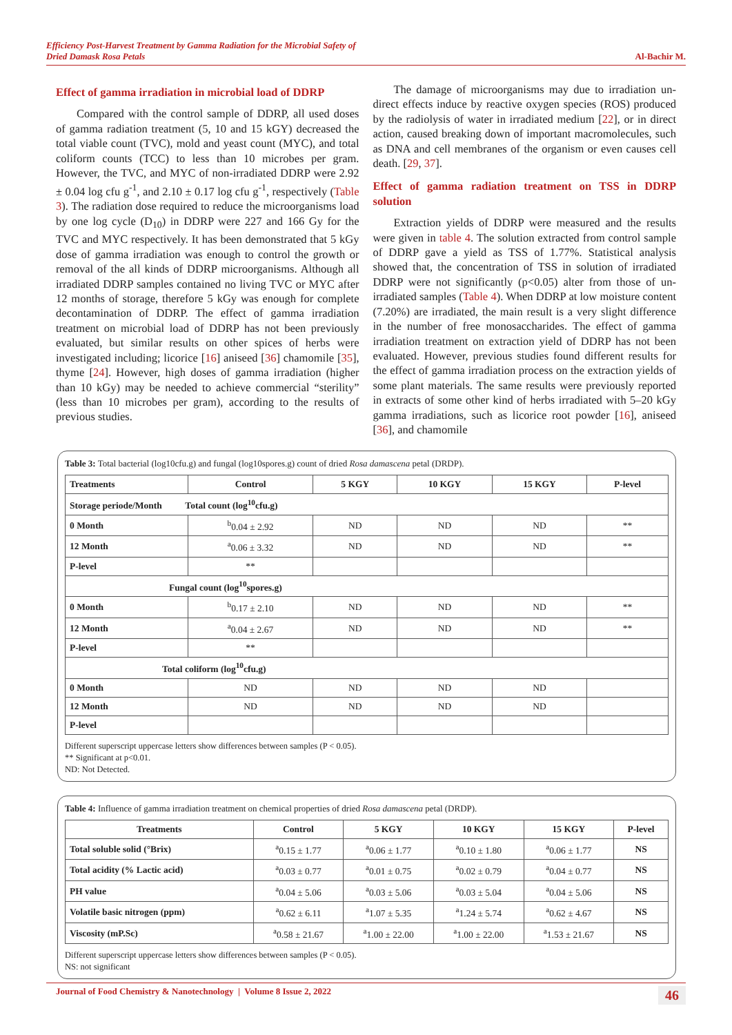Efficiency Post-Harvest Treatment by Gamma Radiation for the Microbial Safety of
Dried Damask Rosa Petals Al-Bachir M.
Effect of gamma irradiation in microbial load of DDRP
Compared with the control sample of DDRP, all used doses of gamma radiation treatment (5, 10 and 15 kGY) decreased the total viable count (TVC), mold and yeast count (MYC), and total coliform counts (TCC) to less than 10 microbes per gram. However, the TVC, and MYC of non-irradiated DDRP were 2.92 ± 0.04 log cfu g<sup>-1</sup>, and 2.10 ± 0.17 log cfu g<sup>-1</sup>, respectively (Table 3). The radiation dose required to reduce the microorganisms load by one log cycle (D<sub>10</sub>) in DDRP were 227 and 166 Gy for the TVC and MYC respectively. It has been demonstrated that 5 kGy dose of gamma irradiation was enough to control the growth or removal of the all kinds of DDRP microorganisms. Although all irradiated DDRP samples contained no living TVC or MYC after 12 months of storage, therefore 5 kGy was enough for complete decontamination of DDRP. The effect of gamma irradiation treatment on microbial load of DDRP has not been previously evaluated, but similar results on other spices of herbs were investigated including; licorice [16] aniseed [36] chamomile [35], thyme [24]. However, high doses of gamma irradiation (higher than 10 kGy) may be needed to achieve commercial “sterility” (less than 10 microbes per gram), according to the results of previous studies.
The damage of microorganisms may due to irradiation un-direct effects induce by reactive oxygen species (ROS) produced by the radiolysis of water in irradiated medium [22], or in direct action, caused breaking down of important macromolecules, such as DNA and cell membranes of the organism or even causes cell death. [29, 37].
Effect of gamma radiation treatment on TSS in DDRP solution
Extraction yields of DDRP were measured and the results were given in table 4. The solution extracted from control sample of DDRP gave a yield as TSS of 1.77%. Statistical analysis showed that, the concentration of TSS in solution of irradiated DDRP were not significantly (p<0.05) alter from those of un-irradiated samples (Table 4). When DDRP at low moisture content (7.20%) are irradiated, the main result is a very slight difference in the number of free monosaccharides. The effect of gamma irradiation treatment on extraction yield of DDRP has not been evaluated. However, previous studies found different results for the effect of gamma irradiation process on the extraction yields of some plant materials. The same results were previously reported in extracts of some other kind of herbs irradiated with 5–20 kGy gamma irradiations, such as licorice root powder [16], aniseed [36], and chamomile
Table 3: Total bacterial (log10cfu.g) and fungal (log10spores.g) count of dried Rosa damascena petal (DRDP).
| Treatments | Control | 5 KGY | 10 KGY | 15 KGY | P-level |
| --- | --- | --- | --- | --- | --- |
| Storage periode/Month Total count (log<sup>10</sup>cfu.g) | | | | | |
| 0 Month | <sup>b</sup> 0.04 ± 2.92 | ND | ND | ND | ** |
| 12 Month | <sup>a</sup> 0.06 ± 3.32 | ND | ND | ND | ** |
| P-level | ** | | | | |
| Fungal count (log<sup>10</sup>spores.g) | | | | | |
| 0 Month | <sup>b</sup> 0.17 ± 2.10 | ND | ND | ND | ** |
| 12 Month | <sup>a</sup> 0.04 ± 2.67 | ND | ND | ND | ** |
| P-level | ** | | | | |
| Total coliform (log<sup>10</sup>cfu.g) | | | | | |
| 0 Month | ND | ND | ND | ND | |
| 12 Month | ND | ND | ND | ND | |
| P-level | | | | | |
Different superscript uppercase letters show differences between samples (P < 0.05).
** Significant at p<0.01.
ND: Not Detected.
Table 4: Influence of gamma irradiation treatment on chemical properties of dried Rosa damascena petal (DRDP).
| Treatments | Control | 5 KGY | 10 KGY | 15 KGY | P-level |
| --- | --- | --- | --- | --- | --- |
| Total soluble solid (°Brix) | <sup>a</sup> 0.15 ± 1.77 | <sup>a</sup> 0.06 ± 1.77 | <sup>a</sup> 0.10 ± 1.80 | <sup>a</sup> 0.06 ± 1.77 | NS |
| Total acidity (% Lactic acid) | <sup>a</sup> 0.03 ± 0.77 | <sup>a</sup> 0.01 ± 0.75 | <sup>a</sup> 0.02 ± 0.79 | <sup>a</sup> 0.04 ± 0.77 | NS |
| PH value | <sup>a</sup> 0.04 ± 5.06 | <sup>a</sup> 0.03 ± 5.06 | <sup>a</sup> 0.03 ± 5.04 | <sup>a</sup> 0.04 ± 5.06 | NS |
| Volatile basic nitrogen (ppm) | <sup>a</sup> 0.62 ± 6.11 | <sup>a</sup> 1.07 ± 5.35 | <sup>a</sup> 1.24 ± 5.74 | <sup>a</sup> 0.62 ± 4.67 | NS |
| Viscosity (mP.Sc) | <sup>a</sup> 0.58 ± 21.67 | <sup>a</sup> 1.00 ± 22.00 | <sup>a</sup> 1.00 ± 22.00 | <sup>a</sup> 1.53 ± 21.67 | NS |
Different superscript uppercase letters show differences between samples (P < 0.05).
NS: not significant
Journal of Food Chemistry & Nanotechnology | Volume 8 Issue 2, 2022 46